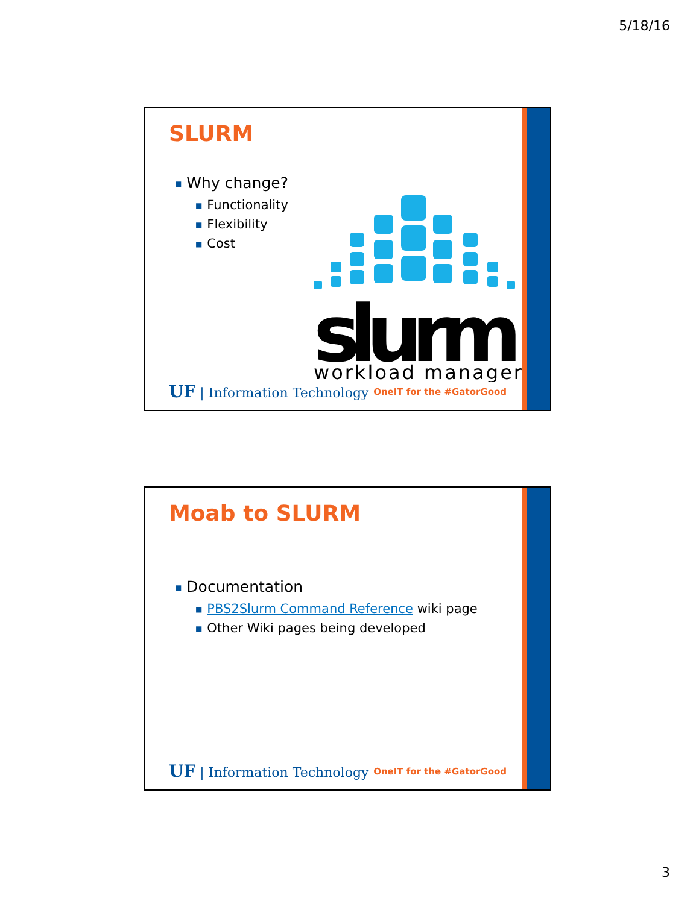5/18/16
SLURM
■ Why change?
■ Functionality
■ Flexibility
■ Cost
slurm
workload manager
UF | Information Technology OneIT for the #GatorGood
Moab to SLURM
■ Documentation
■ PBS2Slurm Command Reference wiki page
■ Other Wiki pages being developed
UF | Information Technology OneIT for the #GatorGood
3